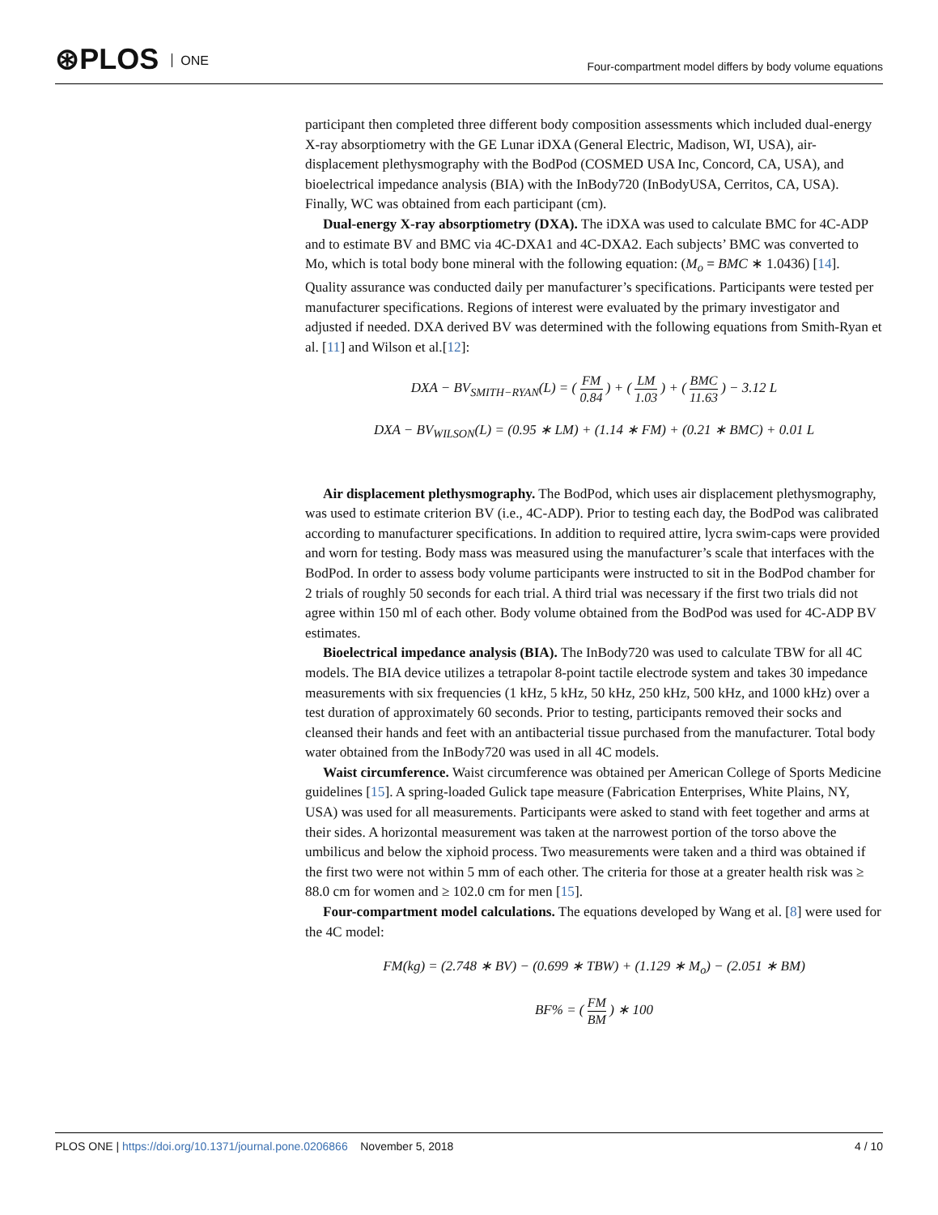⊛PLOS ONE
Four-compartment model differs by body volume equations
participant then completed three different body composition assessments which included dual-energy X-ray absorptiometry with the GE Lunar iDXA (General Electric, Madison, WI, USA), air-displacement plethysmography with the BodPod (COSMED USA Inc, Concord, CA, USA), and bioelectrical impedance analysis (BIA) with the InBody720 (InBodyUSA, Cerritos, CA, USA). Finally, WC was obtained from each participant (cm).
Dual-energy X-ray absorptiometry (DXA). The iDXA was used to calculate BMC for 4C-ADP and to estimate BV and BMC via 4C-DXA1 and 4C-DXA2. Each subjects’ BMC was converted to Mo, which is total body bone mineral with the following equation: (M<sub>o</sub> = BMC ∗ 1.0436) [14]. Quality assurance was conducted daily per manufacturer’s specifications. Participants were tested per manufacturer specifications. Regions of interest were evaluated by the primary investigator and adjusted if needed. DXA derived BV was determined with the following equations from Smith-Ryan et al. [11] and Wilson et al.[12]:
DXA − BV<sub>SMITH−RYAN</sub>(L) = ( FM 0.84 ) + ( LM 1.03 ) + ( BMC 11.63 ) − 3.12 L
DXA − BV<sub>WILSON</sub>(L) = (0.95 ∗ LM) + (1.14 ∗ FM) + (0.21 ∗ BMC) + 0.01 L
Air displacement plethysmography. The BodPod, which uses air displacement plethysmography, was used to estimate criterion BV (i.e., 4C-ADP). Prior to testing each day, the BodPod was calibrated according to manufacturer specifications. In addition to required attire, lycra swim-caps were provided and worn for testing. Body mass was measured using the manufacturer’s scale that interfaces with the BodPod. In order to assess body volume participants were instructed to sit in the BodPod chamber for 2 trials of roughly 50 seconds for each trial. A third trial was necessary if the first two trials did not agree within 150 ml of each other. Body volume obtained from the BodPod was used for 4C-ADP BV estimates.
Bioelectrical impedance analysis (BIA). The InBody720 was used to calculate TBW for all 4C models. The BIA device utilizes a tetrapolar 8-point tactile electrode system and takes 30 impedance measurements with six frequencies (1 kHz, 5 kHz, 50 kHz, 250 kHz, 500 kHz, and 1000 kHz) over a test duration of approximately 60 seconds. Prior to testing, participants removed their socks and cleansed their hands and feet with an antibacterial tissue purchased from the manufacturer. Total body water obtained from the InBody720 was used in all 4C models.
Waist circumference. Waist circumference was obtained per American College of Sports Medicine guidelines [15]. A spring-loaded Gulick tape measure (Fabrication Enterprises, White Plains, NY, USA) was used for all measurements. Participants were asked to stand with feet together and arms at their sides. A horizontal measurement was taken at the narrowest portion of the torso above the umbilicus and below the xiphoid process. Two measurements were taken and a third was obtained if the first two were not within 5 mm of each other. The criteria for those at a greater health risk was ≥ 88.0 cm for women and ≥ 102.0 cm for men [15].
Four-compartment model calculations. The equations developed by Wang et al. [8] were used for the 4C model:
FM(kg) = (2.748 ∗ BV) − (0.699 ∗ TBW) + (1.129 ∗ M<sub>o</sub>) − (2.051 ∗ BM)
BF% = ( FM BM ) ∗ 100
PLOS ONE | https://doi.org/10.1371/journal.pone.0206866 November 5, 2018 4 / 10